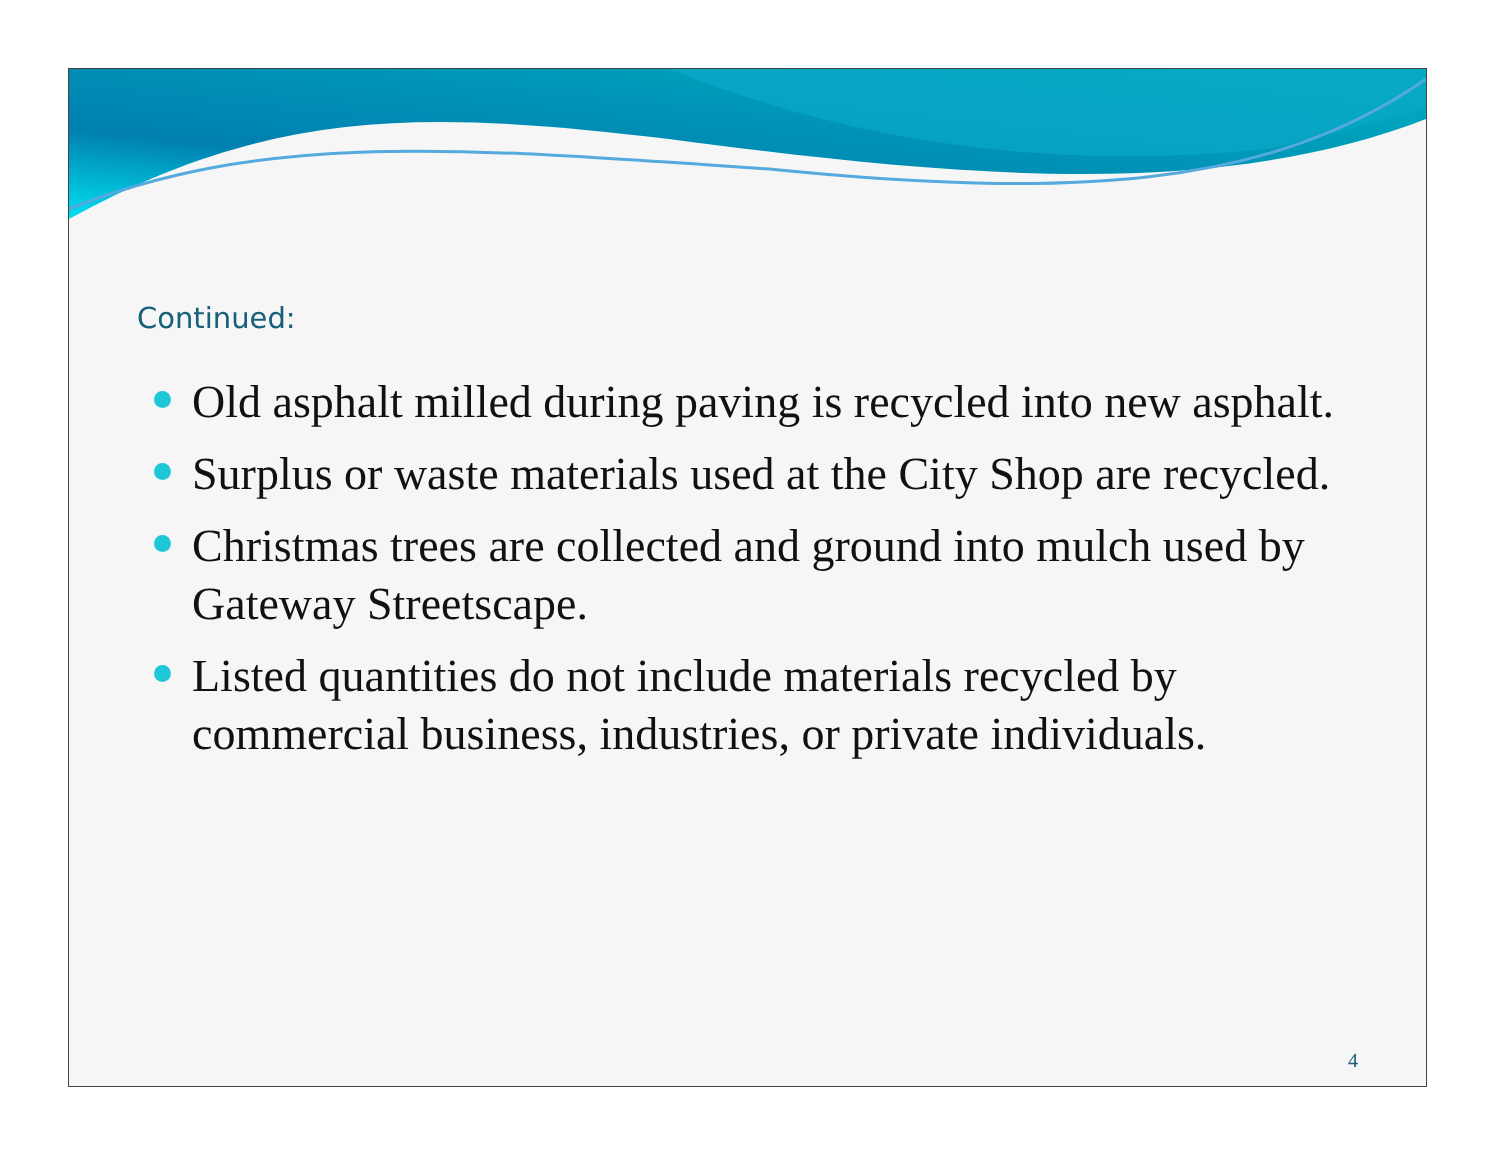Continued:
Old asphalt milled during paving is recycled into new asphalt.
Surplus or waste materials used at the City Shop are recycled.
Christmas trees are collected and ground into mulch used by Gateway Streetscape.
Listed quantities do not include materials recycled by commercial business, industries, or private individuals.
4